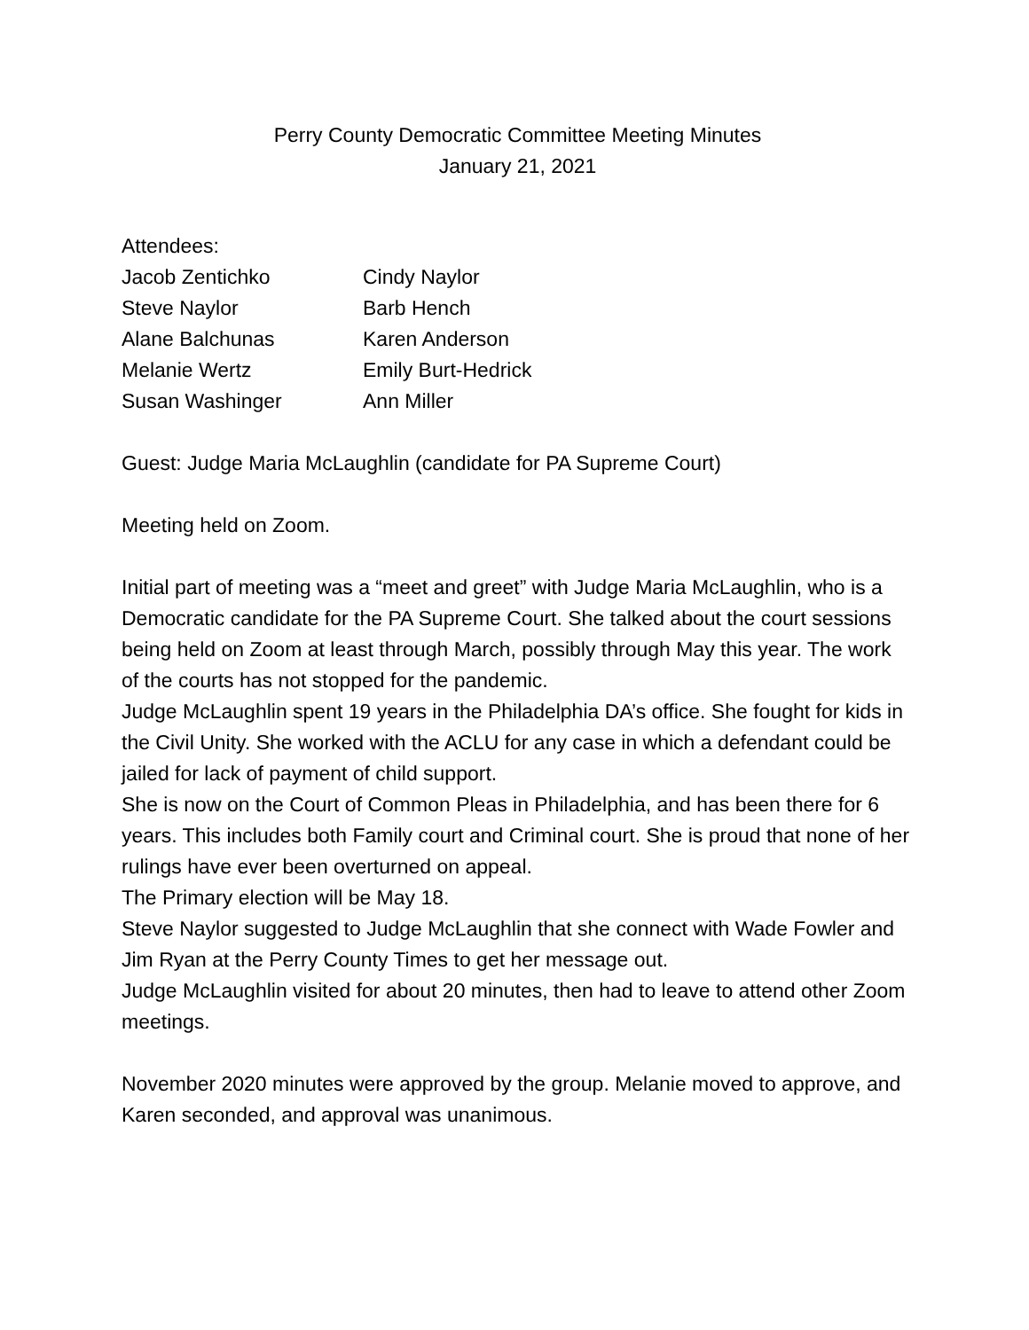Perry County Democratic Committee Meeting Minutes
January 21, 2021
Attendees:
| Jacob Zentichko | Cindy Naylor |
| Steve Naylor | Barb Hench |
| Alane Balchunas | Karen Anderson |
| Melanie Wertz | Emily Burt-Hedrick |
| Susan Washinger | Ann Miller |
Guest: Judge Maria McLaughlin (candidate for PA Supreme Court)
Meeting held on Zoom.
Initial part of meeting was a “meet and greet” with Judge Maria McLaughlin, who is a Democratic candidate for the PA Supreme Court. She talked about the court sessions being held on Zoom at least through March, possibly through May this year. The work of the courts has not stopped for the pandemic.
Judge McLaughlin spent 19 years in the Philadelphia DA’s office. She fought for kids in the Civil Unity. She worked with the ACLU for any case in which a defendant could be jailed for lack of payment of child support.
She is now on the Court of Common Pleas in Philadelphia, and has been there for 6 years. This includes both Family court and Criminal court. She is proud that none of her rulings have ever been overturned on appeal.
The Primary election will be May 18.
Steve Naylor suggested to Judge McLaughlin that she connect with Wade Fowler and Jim Ryan at the Perry County Times to get her message out.
Judge McLaughlin visited for about 20 minutes, then had to leave to attend other Zoom meetings.
November 2020 minutes were approved by the group. Melanie moved to approve, and Karen seconded, and approval was unanimous.